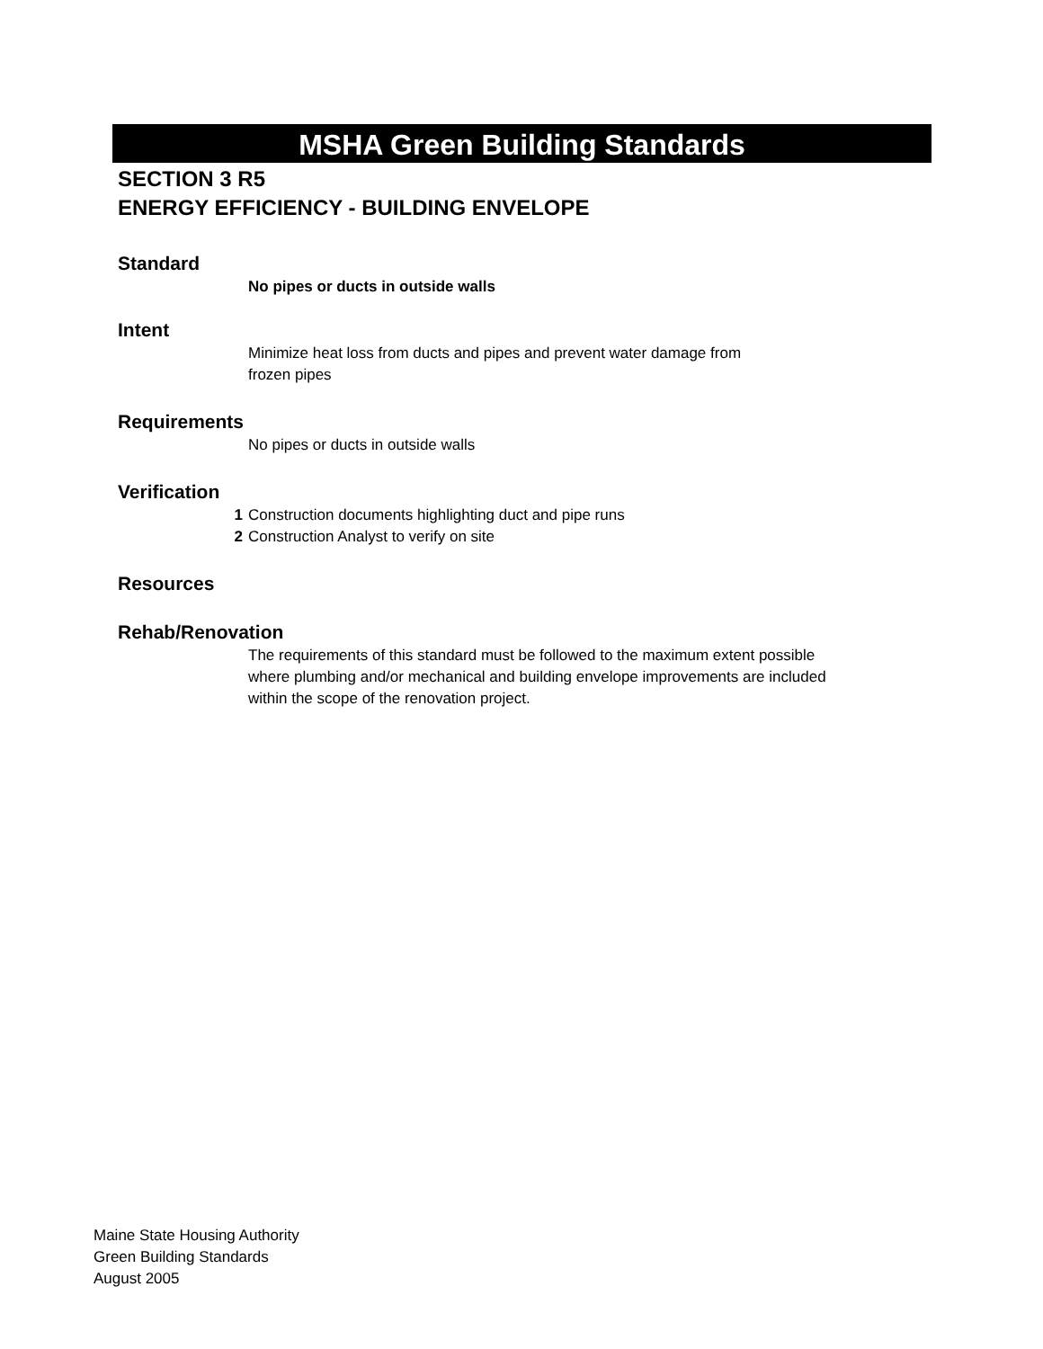MSHA Green Building Standards
SECTION 3 R5
ENERGY EFFICIENCY - BUILDING ENVELOPE
Standard
No pipes or ducts in outside walls
Intent
Minimize heat loss from ducts and pipes and prevent water damage from
frozen pipes
Requirements
No pipes or ducts in outside walls
Verification
1 Construction documents highlighting duct and pipe runs
2 Construction Analyst to verify on site
Resources
Rehab/Renovation
The requirements of this standard must be followed to the maximum extent possible where plumbing and/or mechanical and building envelope improvements are included within the scope of the renovation project.
Maine State Housing Authority
Green Building Standards
August 2005